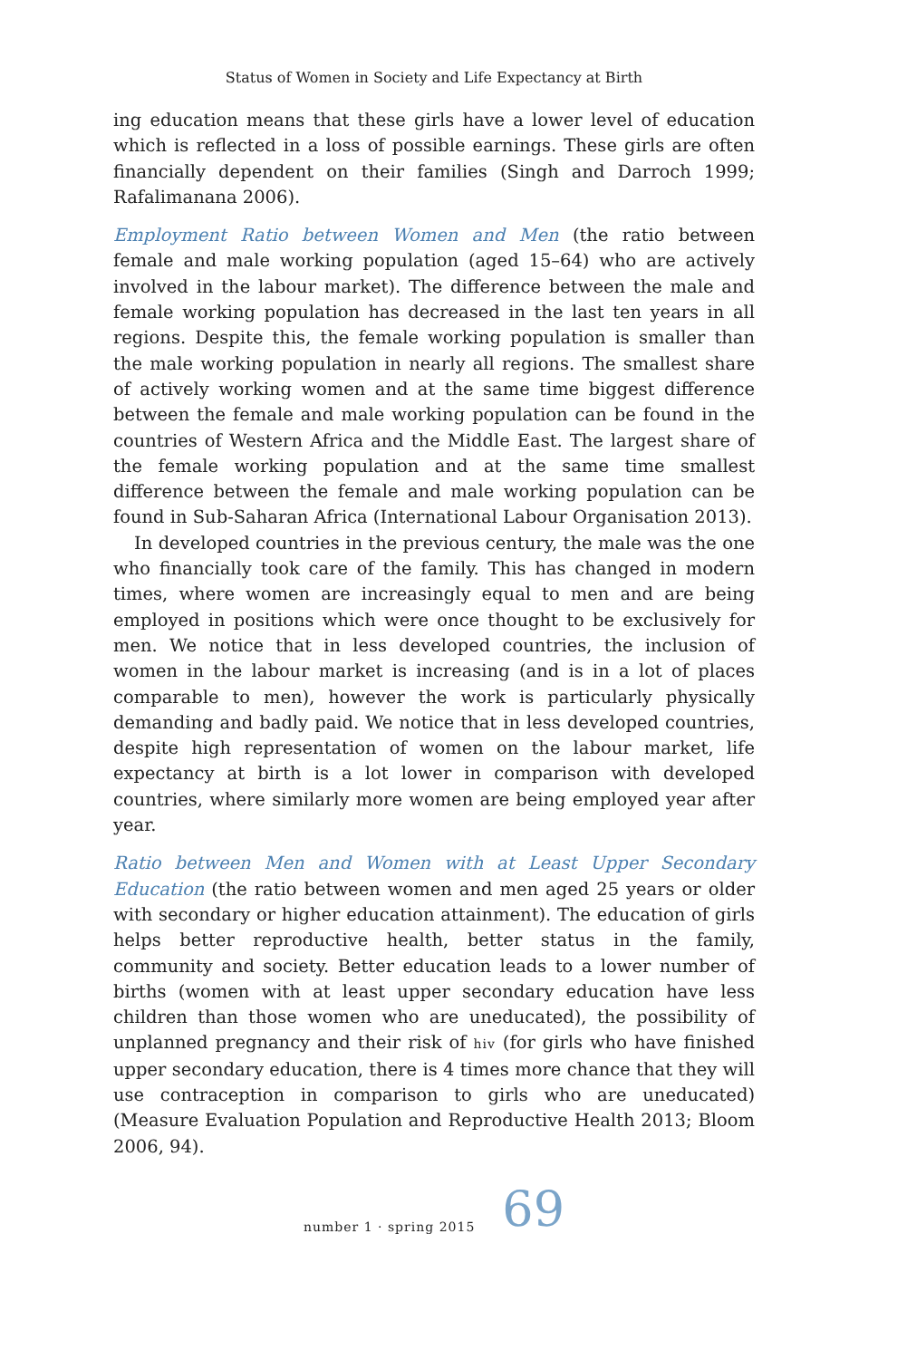Status of Women in Society and Life Expectancy at Birth
ing education means that these girls have a lower level of education which is reflected in a loss of possible earnings. These girls are often financially dependent on their families (Singh and Darroch 1999; Rafalimanana 2006).
Employment Ratio between Women and Men (the ratio between female and male working population (aged 15–64) who are actively involved in the labour market). The difference between the male and female working population has decreased in the last ten years in all regions. Despite this, the female working population is smaller than the male working population in nearly all regions. The smallest share of actively working women and at the same time biggest difference between the female and male working population can be found in the countries of Western Africa and the Middle East. The largest share of the female working population and at the same time smallest difference between the female and male working population can be found in Sub-Saharan Africa (International Labour Organisation 2013).
In developed countries in the previous century, the male was the one who financially took care of the family. This has changed in modern times, where women are increasingly equal to men and are being employed in positions which were once thought to be exclusively for men. We notice that in less developed countries, the inclusion of women in the labour market is increasing (and is in a lot of places comparable to men), however the work is particularly physically demanding and badly paid. We notice that in less developed countries, despite high representation of women on the labour market, life expectancy at birth is a lot lower in comparison with developed countries, where similarly more women are being employed year after year.
Ratio between Men and Women with at Least Upper Secondary Education (the ratio between women and men aged 25 years or older with secondary or higher education attainment). The education of girls helps better reproductive health, better status in the family, community and society. Better education leads to a lower number of births (women with at least upper secondary education have less children than those women who are uneducated), the possibility of unplanned pregnancy and their risk of hiv (for girls who have finished upper secondary education, there is 4 times more chance that they will use contraception in comparison to girls who are uneducated) (Measure Evaluation Population and Reproductive Health 2013; Bloom 2006, 94).
number 1 · spring 2015 69